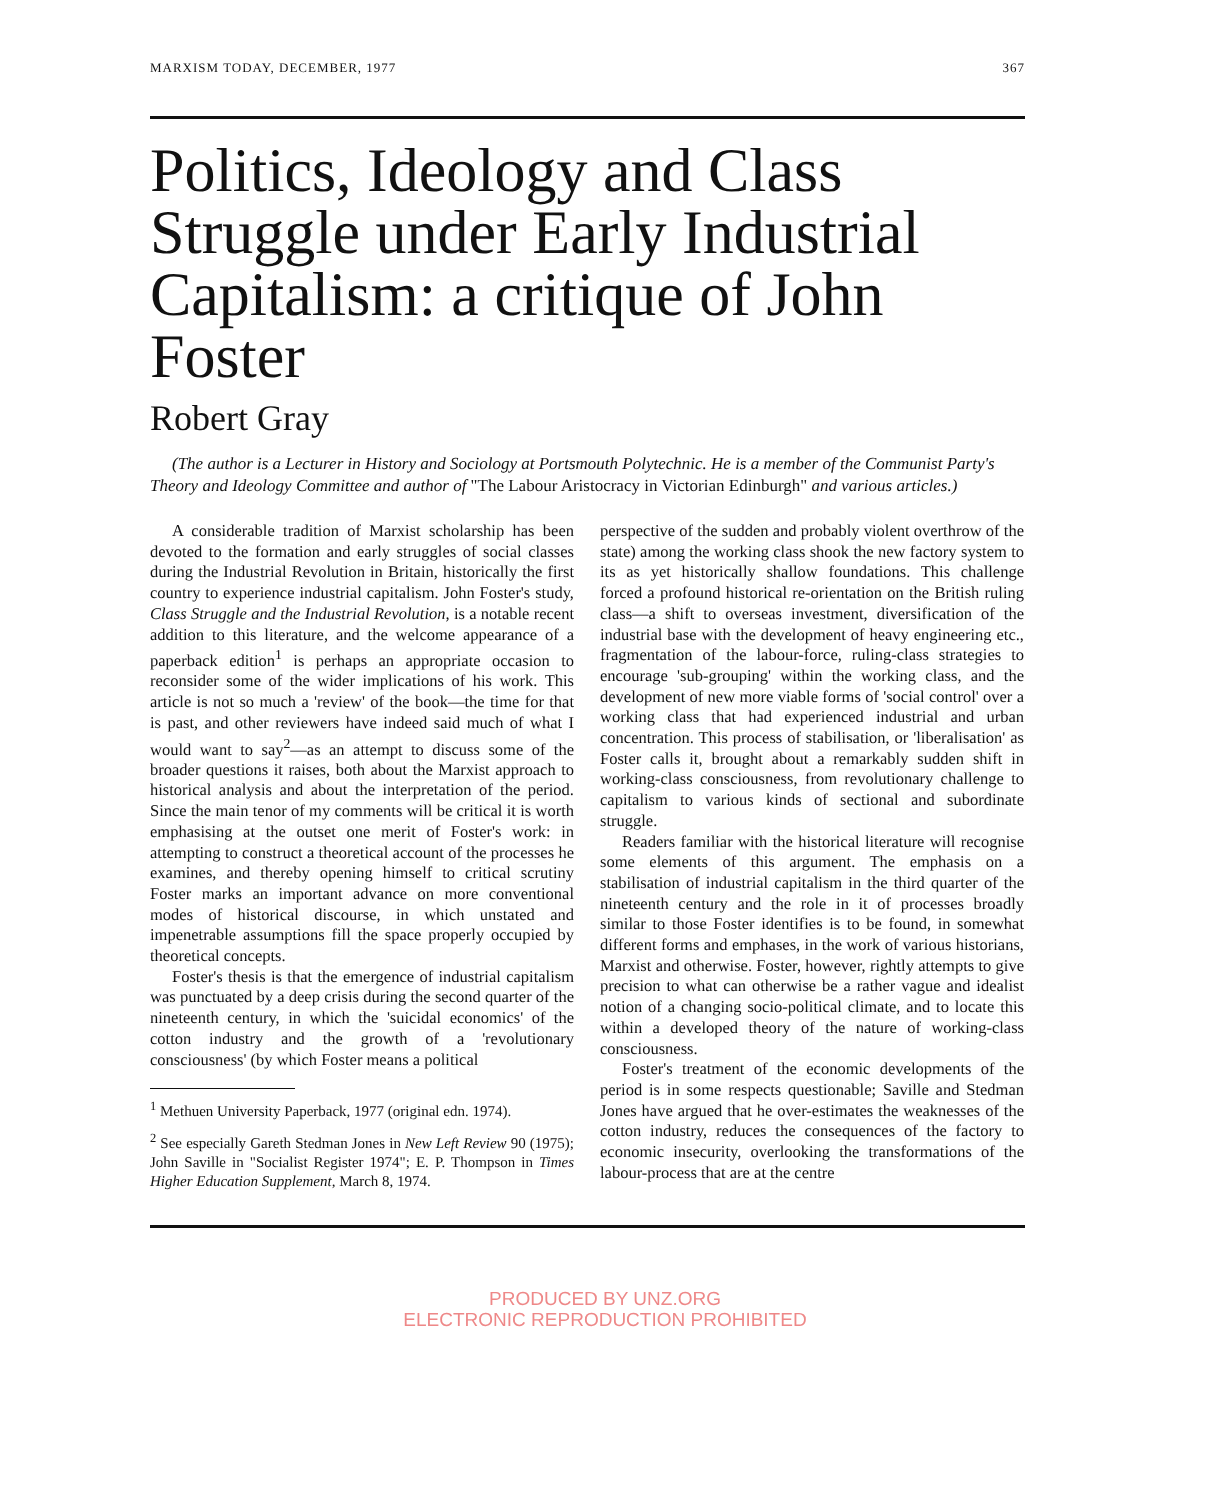MARXISM TODAY, DECEMBER, 1977 367
Politics, Ideology and Class Struggle under Early Industrial Capitalism: a critique of John Foster
Robert Gray
(The author is a Lecturer in History and Sociology at Portsmouth Polytechnic. He is a member of the Communist Party's Theory and Ideology Committee and author of "The Labour Aristocracy in Victorian Edinburgh" and various articles.)
A considerable tradition of Marxist scholarship has been devoted to the formation and early struggles of social classes during the Industrial Revolution in Britain, historically the first country to experience industrial capitalism. John Foster's study, Class Struggle and the Industrial Revolution, is a notable recent addition to this literature, and the welcome appearance of a paperback edition<sup>1</sup> is perhaps an appropriate occasion to reconsider some of the wider implications of his work. This article is not so much a 'review' of the book—the time for that is past, and other reviewers have indeed said much of what I would want to say<sup>2</sup>—as an attempt to discuss some of the broader questions it raises, both about the Marxist approach to historical analysis and about the interpretation of the period. Since the main tenor of my comments will be critical it is worth emphasising at the outset one merit of Foster's work: in attempting to construct a theoretical account of the processes he examines, and thereby opening himself to critical scrutiny Foster marks an important advance on more conventional modes of historical discourse, in which unstated and impenetrable assumptions fill the space properly occupied by theoretical concepts.
Foster's thesis is that the emergence of industrial capitalism was punctuated by a deep crisis during the second quarter of the nineteenth century, in which the 'suicidal economics' of the cotton industry and the growth of a 'revolutionary consciousness' (by which Foster means a political
<sup>1</sup> Methuen University Paperback, 1977 (original edn. 1974).
<sup>2</sup> See especially Gareth Stedman Jones in New Left Review 90 (1975); John Saville in "Socialist Register 1974"; E. P. Thompson in Times Higher Education Supplement, March 8, 1974.
perspective of the sudden and probably violent overthrow of the state) among the working class shook the new factory system to its as yet historically shallow foundations. This challenge forced a profound historical re-orientation on the British ruling class—a shift to overseas investment, diversification of the industrial base with the development of heavy engineering etc., fragmentation of the labour-force, ruling-class strategies to encourage 'sub-grouping' within the working class, and the development of new more viable forms of 'social control' over a working class that had experienced industrial and urban concentration. This process of stabilisation, or 'liberalisation' as Foster calls it, brought about a remarkably sudden shift in working-class consciousness, from revolutionary challenge to capitalism to various kinds of sectional and subordinate struggle.
Readers familiar with the historical literature will recognise some elements of this argument. The emphasis on a stabilisation of industrial capitalism in the third quarter of the nineteenth century and the role in it of processes broadly similar to those Foster identifies is to be found, in somewhat different forms and emphases, in the work of various historians, Marxist and otherwise. Foster, however, rightly attempts to give precision to what can otherwise be a rather vague and idealist notion of a changing socio-political climate, and to locate this within a developed theory of the nature of working-class consciousness.
Foster's treatment of the economic developments of the period is in some respects questionable; Saville and Stedman Jones have argued that he over-estimates the weaknesses of the cotton industry, reduces the consequences of the factory to economic insecurity, overlooking the transformations of the labour-process that are at the centre
PRODUCED BY UNZ.ORG
ELECTRONIC REPRODUCTION PROHIBITED